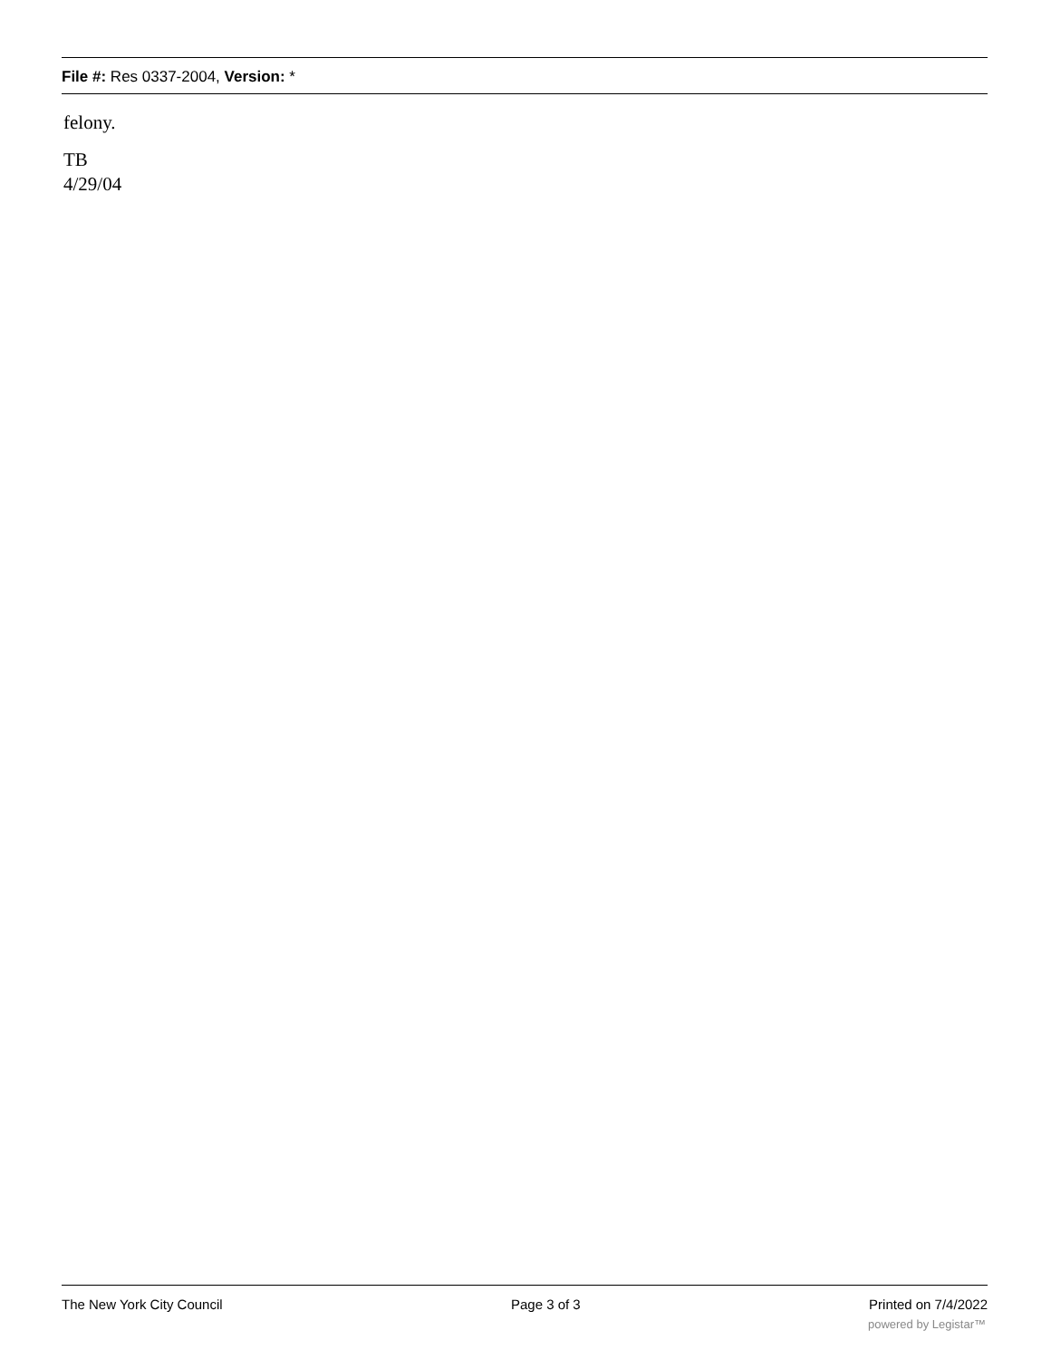File #: Res 0337-2004, Version: *
felony.
TB
4/29/04
The New York City Council Page 3 of 3 Printed on 7/4/2022
powered by Legistar™